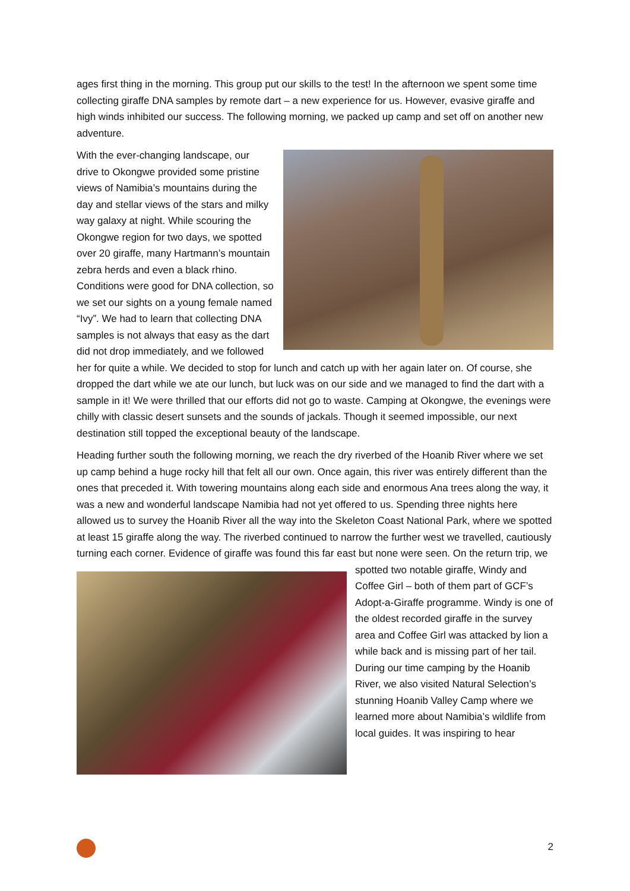ages first thing in the morning. This group put our skills to the test! In the afternoon we spent some time collecting giraffe DNA samples by remote dart – a new experience for us. However, evasive giraffe and high winds inhibited our success. The following morning, we packed up camp and set off on another new adventure.
With the ever-changing landscape, our drive to Okongwe provided some pristine views of Namibia’s mountains during the day and stellar views of the stars and milky way galaxy at night. While scouring the Okongwe region for two days, we spotted over 20 giraffe, many Hartmann’s mountain zebra herds and even a black rhino. Conditions were good for DNA collection, so we set our sights on a young female named “Ivy”. We had to learn that collecting DNA samples is not always that easy as the dart did not drop immediately, and we followed her for quite a while. We decided to stop for lunch and catch up with her again later on. Of course, she dropped the dart while we ate our lunch, but luck was on our side and we managed to find the dart with a sample in it! We were thrilled that our efforts did not go to waste. Camping at Okongwe, the evenings were chilly with classic desert sunsets and the sounds of jackals. Though it seemed impossible, our next destination still topped the exceptional beauty of the landscape.
Heading further south the following morning, we reach the dry riverbed of the Hoanib River where we set up camp behind a huge rocky hill that felt all our own. Once again, this river was entirely different than the ones that preceded it. With towering mountains along each side and enormous Ana trees along the way, it was a new and wonderful landscape Namibia had not yet offered to us. Spending three nights here allowed us to survey the Hoanib River all the way into the Skeleton Coast National Park, where we spotted at least 15 giraffe along the way. The riverbed continued to narrow the further west we travelled, cautiously turning each corner. Evidence of giraffe was found this far east but none were seen. On the return trip, we spotted two notable giraffe, Windy and Coffee Girl – both of them part of GCF’s Adopt-a-Giraffe programme. Windy is one of the oldest recorded giraffe in the survey area and Coffee Girl was attacked by lion a while back and is missing part of her tail. During our time camping by the Hoanib River, we also visited Natural Selection’s stunning Hoanib Valley Camp where we learned more about Namibia’s wildlife from local guides. It was inspiring to hear
2